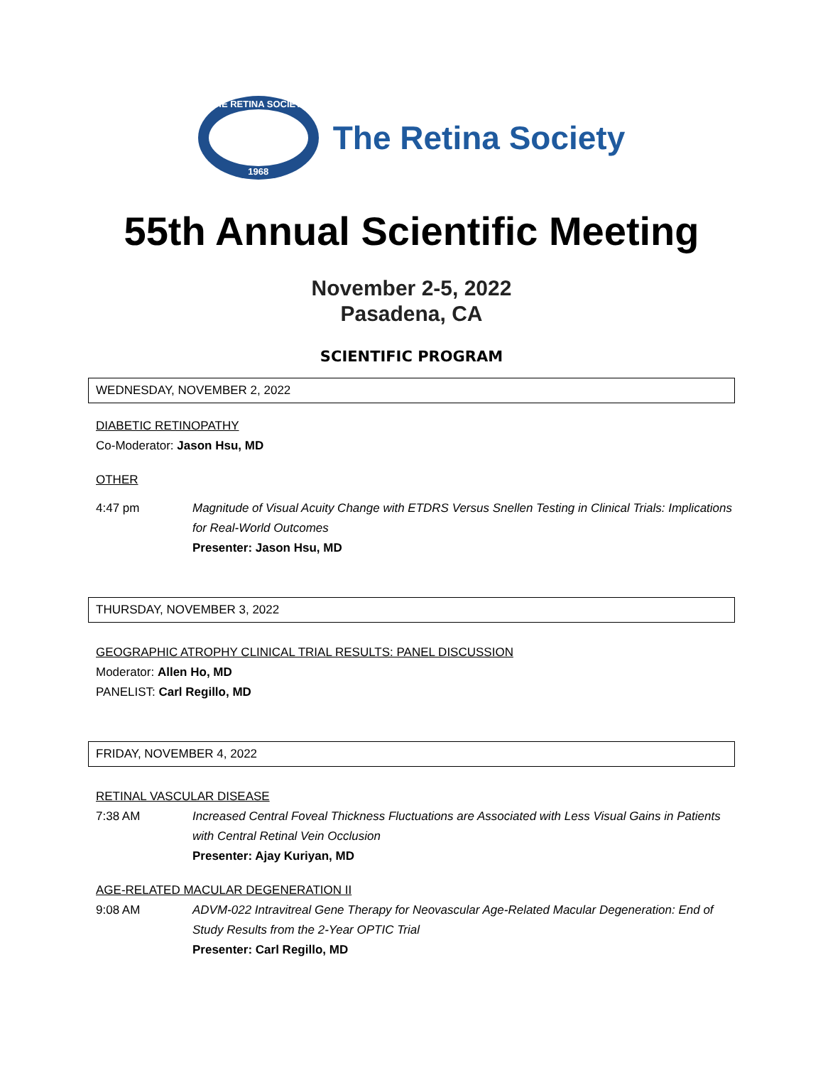THE RETINA SOCIETY
1968
The Retina Society
55th Annual Scientific Meeting
November 2-5, 2022
Pasadena, CA
SCIENTIFIC PROGRAM
WEDNESDAY, NOVEMBER 2, 2022
DIABETIC RETINOPATHY
Co-Moderator: Jason Hsu, MD
OTHER
4:47 pm Magnitude of Visual Acuity Change with ETDRS Versus Snellen Testing in Clinical Trials: Implications for Real-World Outcomes
Presenter: Jason Hsu, MD
THURSDAY, NOVEMBER 3, 2022
GEOGRAPHIC ATROPHY CLINICAL TRIAL RESULTS: PANEL DISCUSSION
Moderator: Allen Ho, MD
PANELIST: Carl Regillo, MD
FRIDAY, NOVEMBER 4, 2022
RETINAL VASCULAR DISEASE
7:38 AM Increased Central Foveal Thickness Fluctuations are Associated with Less Visual Gains in Patients with Central Retinal Vein Occlusion
Presenter: Ajay Kuriyan, MD
AGE-RELATED MACULAR DEGENERATION II
9:08 AM ADVM-022 Intravitreal Gene Therapy for Neovascular Age-Related Macular Degeneration: End of Study Results from the 2-Year OPTIC Trial
Presenter: Carl Regillo, MD